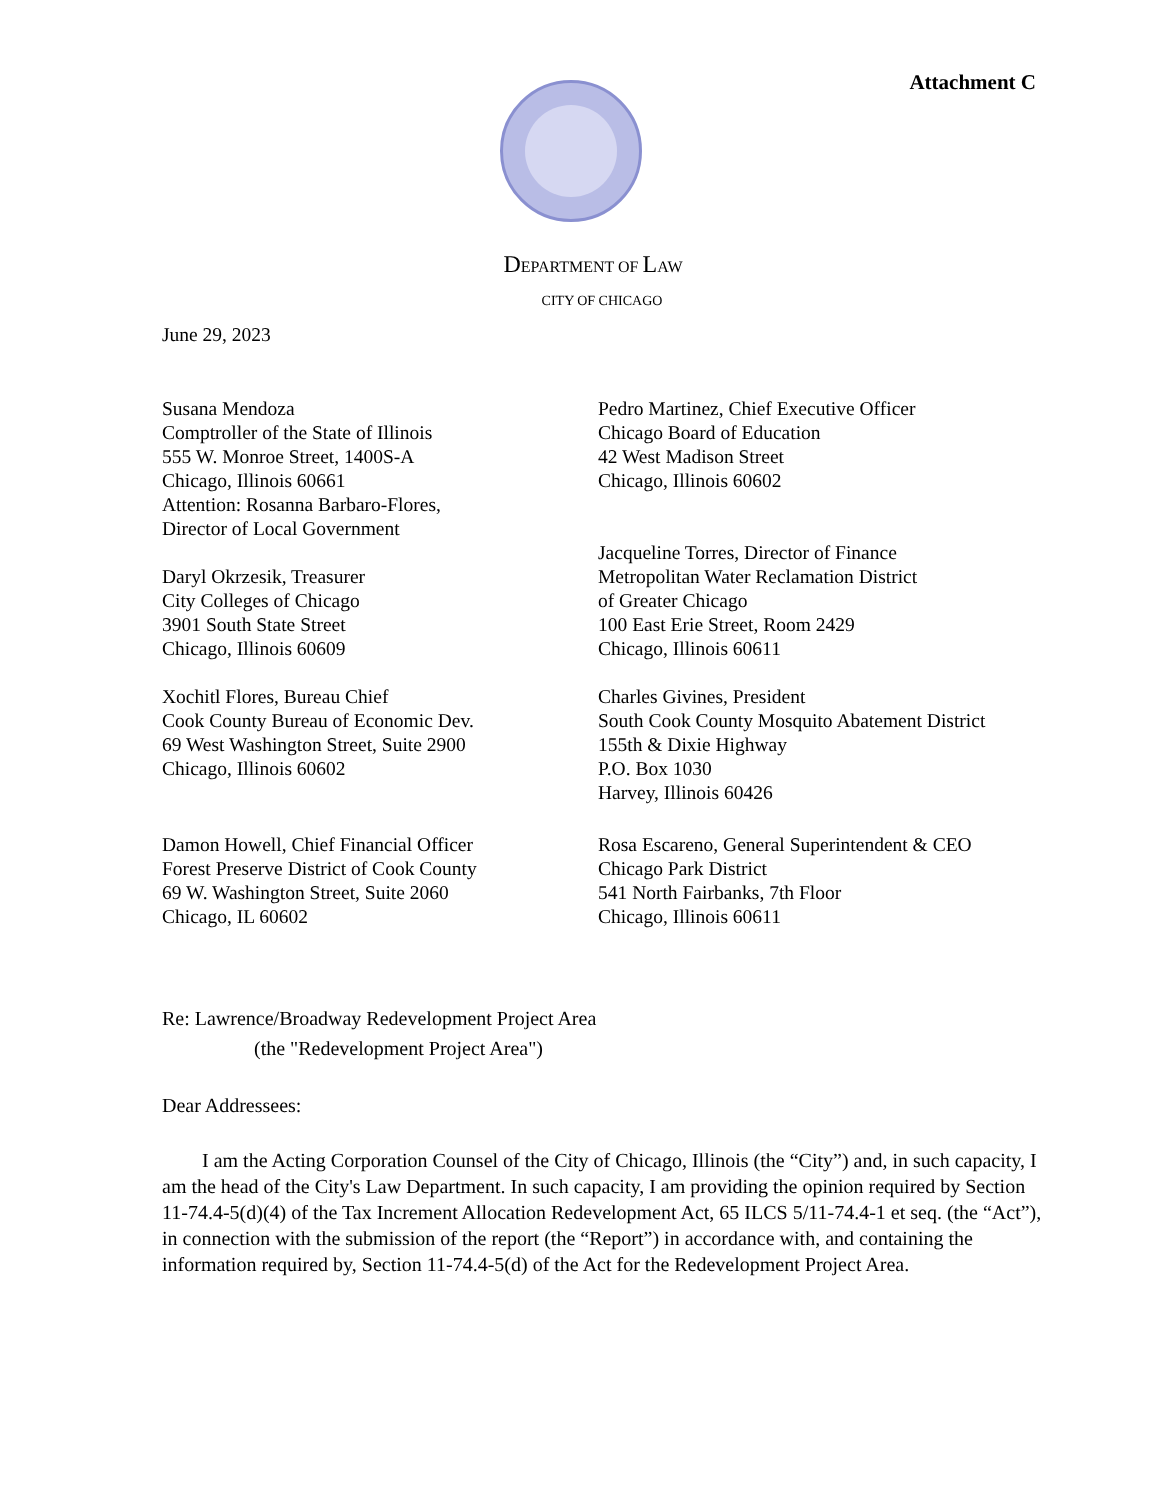Attachment C
DEPARTMENT OF LAW
CITY OF CHICAGO
June 29, 2023
Susana Mendoza
Comptroller of the State of Illinois
555 W. Monroe Street, 1400S-A
Chicago, Illinois 60661
Attention: Rosanna Barbaro-Flores,
Director of Local Government
Daryl Okrzesik, Treasurer
City Colleges of Chicago
3901 South State Street
Chicago, Illinois 60609
Xochitl Flores, Bureau Chief
Cook County Bureau of Economic Dev.
69 West Washington Street, Suite 2900
Chicago, Illinois 60602
Damon Howell, Chief Financial Officer
Forest Preserve District of Cook County
69 W. Washington Street, Suite 2060
Chicago, IL 60602
Pedro Martinez, Chief Executive Officer
Chicago Board of Education
42 West Madison Street
Chicago, Illinois 60602
Jacqueline Torres, Director of Finance
Metropolitan Water Reclamation District
of Greater Chicago
100 East Erie Street, Room 2429
Chicago, Illinois 60611
Charles Givines, President
South Cook County Mosquito Abatement District
155th & Dixie Highway
P.O. Box 1030
Harvey, Illinois 60426
Rosa Escareno, General Superintendent & CEO
Chicago Park District
541 North Fairbanks, 7th Floor
Chicago, Illinois 60611
Re: Lawrence/Broadway Redevelopment Project Area
(the "Redevelopment Project Area")
Dear Addressees:
I am the Acting Corporation Counsel of the City of Chicago, Illinois (the “City”) and, in such capacity, I am the head of the City's Law Department. In such capacity, I am providing the opinion required by Section 11-74.4-5(d)(4) of the Tax Increment Allocation Redevelopment Act, 65 ILCS 5/11-74.4-1 et seq. (the “Act”), in connection with the submission of the report (the “Report”) in accordance with, and containing the information required by, Section 11-74.4-5(d) of the Act for the Redevelopment Project Area.